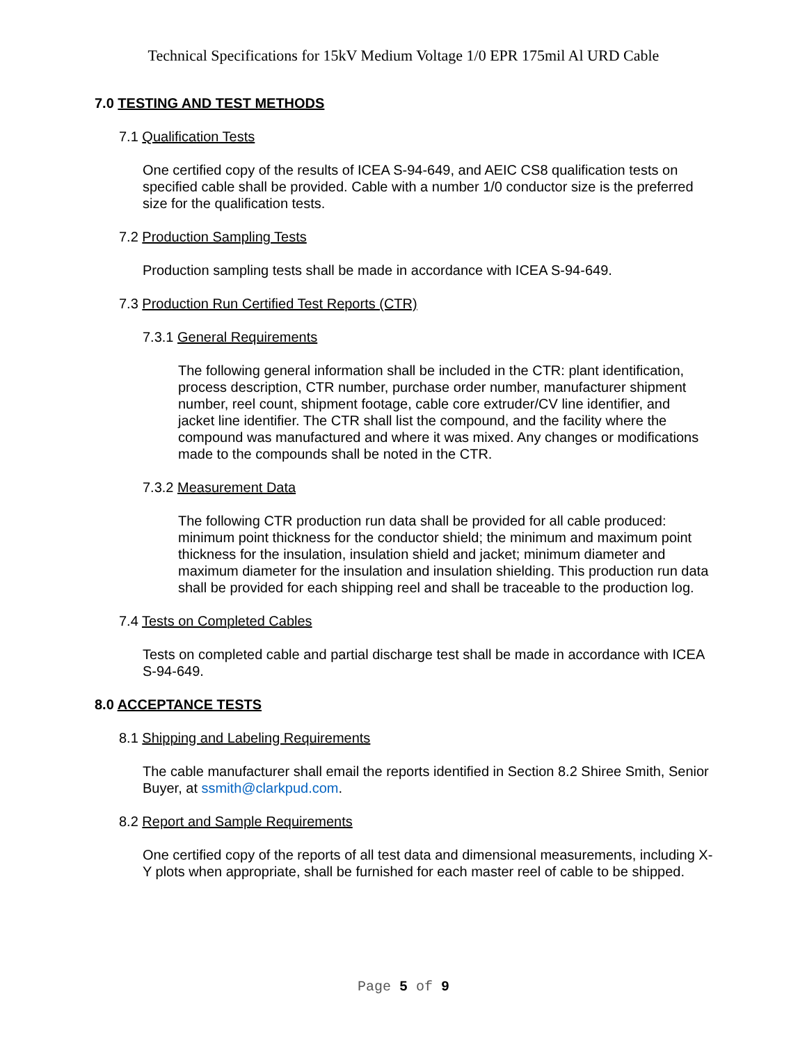Technical Specifications for 15kV Medium Voltage 1/0 EPR 175mil Al URD Cable
7.0 TESTING AND TEST METHODS
7.1 Qualification Tests
One certified copy of the results of ICEA S-94-649, and AEIC CS8 qualification tests on specified cable shall be provided. Cable with a number 1/0 conductor size is the preferred size for the qualification tests.
7.2 Production Sampling Tests
Production sampling tests shall be made in accordance with ICEA S-94-649.
7.3 Production Run Certified Test Reports (CTR)
7.3.1 General Requirements
The following general information shall be included in the CTR: plant identification, process description, CTR number, purchase order number, manufacturer shipment number, reel count, shipment footage, cable core extruder/CV line identifier, and jacket line identifier. The CTR shall list the compound, and the facility where the compound was manufactured and where it was mixed. Any changes or modifications made to the compounds shall be noted in the CTR.
7.3.2 Measurement Data
The following CTR production run data shall be provided for all cable produced: minimum point thickness for the conductor shield; the minimum and maximum point thickness for the insulation, insulation shield and jacket; minimum diameter and maximum diameter for the insulation and insulation shielding. This production run data shall be provided for each shipping reel and shall be traceable to the production log.
7.4 Tests on Completed Cables
Tests on completed cable and partial discharge test shall be made in accordance with ICEA S-94-649.
8.0 ACCEPTANCE TESTS
8.1 Shipping and Labeling Requirements
The cable manufacturer shall email the reports identified in Section 8.2 Shiree Smith, Senior Buyer, at ssmith@clarkpud.com.
8.2 Report and Sample Requirements
One certified copy of the reports of all test data and dimensional measurements, including X-Y plots when appropriate, shall be furnished for each master reel of cable to be shipped.
Page 5 of 9